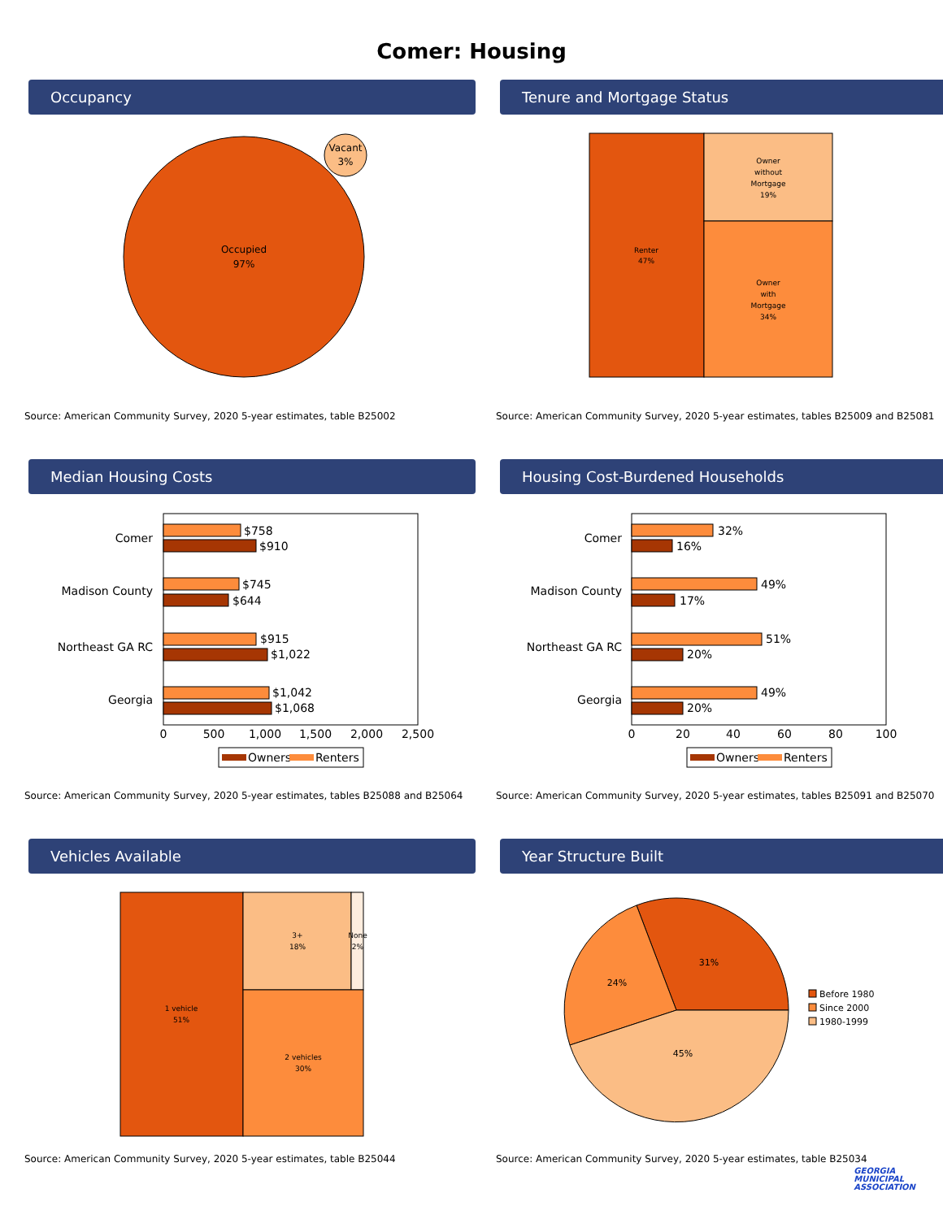Comer: Housing
Occupancy
Occupied
97%
Vacant
3%
Source: American Community Survey, 2020 5-year estimates, table B25002
Tenure and Mortgage Status
Renter
47%
Owner
without
Mortgage
19%
Owner
with
Mortgage
34%
Source: American Community Survey, 2020 5-year estimates, tables B25009 and B25081
Median Housing Costs
Comer
Madison County
Northeast GA RC
Georgia
$758
$910
$745
$644
$915
$1,022
$1,042
$1,068
0
500
1,000
1,500
2,000
2,500
Owners
Renters
Source: American Community Survey, 2020 5-year estimates, tables B25088 and B25064
Housing Cost-Burdened Households
Comer
Madison County
Northeast GA RC
Georgia
32%
16%
49%
17%
51%
20%
49%
20%
0
20
40
60
80
100
Owners
Renters
Source: American Community Survey, 2020 5-year estimates, tables B25091 and B25070
Vehicles Available
1 vehicle
51%
3+
18%
None
2%
2 vehicles
30%
Source: American Community Survey, 2020 5-year estimates, table B25044
Year Structure Built
31%
24%
45%
Before 1980
Since 2000
1980-1999
Source: American Community Survey, 2020 5-year estimates, table B25034
GEORGIA
MUNICIPAL
ASSOCIATION